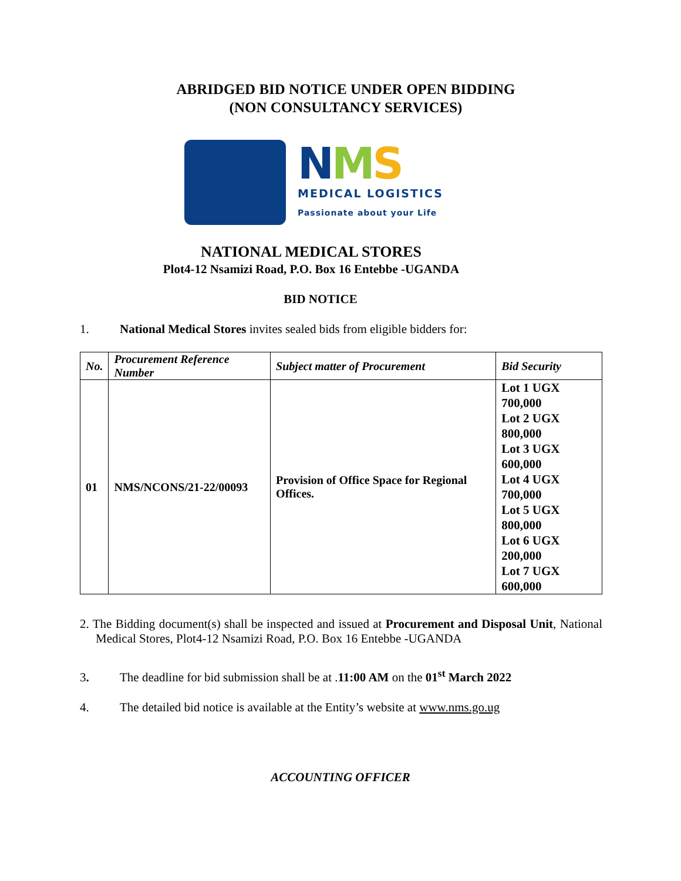ABRIDGED BID NOTICE UNDER OPEN BIDDING
(NON CONSULTANCY SERVICES)
NMS
MEDICAL LOGISTICS
Passionate about your Life
NATIONAL MEDICAL STORES
Plot4-12 Nsamizi Road, P.O. Box 16 Entebbe -UGANDA
BID NOTICE
1. National Medical Stores invites sealed bids from eligible bidders for:
| No. | Procurement Reference Number | Subject matter of Procurement | Bid Security |
| --- | --- | --- | --- |
| 01 | NMS/NCONS/21-22/00093 | Provision of Office Space for Regional Offices. | Lot 1 UGX 700,000 Lot 2 UGX 800,000 Lot 3 UGX 600,000 Lot 4 UGX 700,000 Lot 5 UGX 800,000 Lot 6 UGX 200,000 Lot 7 UGX 600,000 |
2. The Bidding document(s) shall be inspected and issued at Procurement and Disposal Unit, National Medical Stores, Plot4-12 Nsamizi Road, P.O. Box 16 Entebbe -UGANDA
3. The deadline for bid submission shall be at .11:00 AM on the 01<sup>st</sup> March 2022
4. The detailed bid notice is available at the Entity’s website at www.nms.go.ug
ACCOUNTING OFFICER